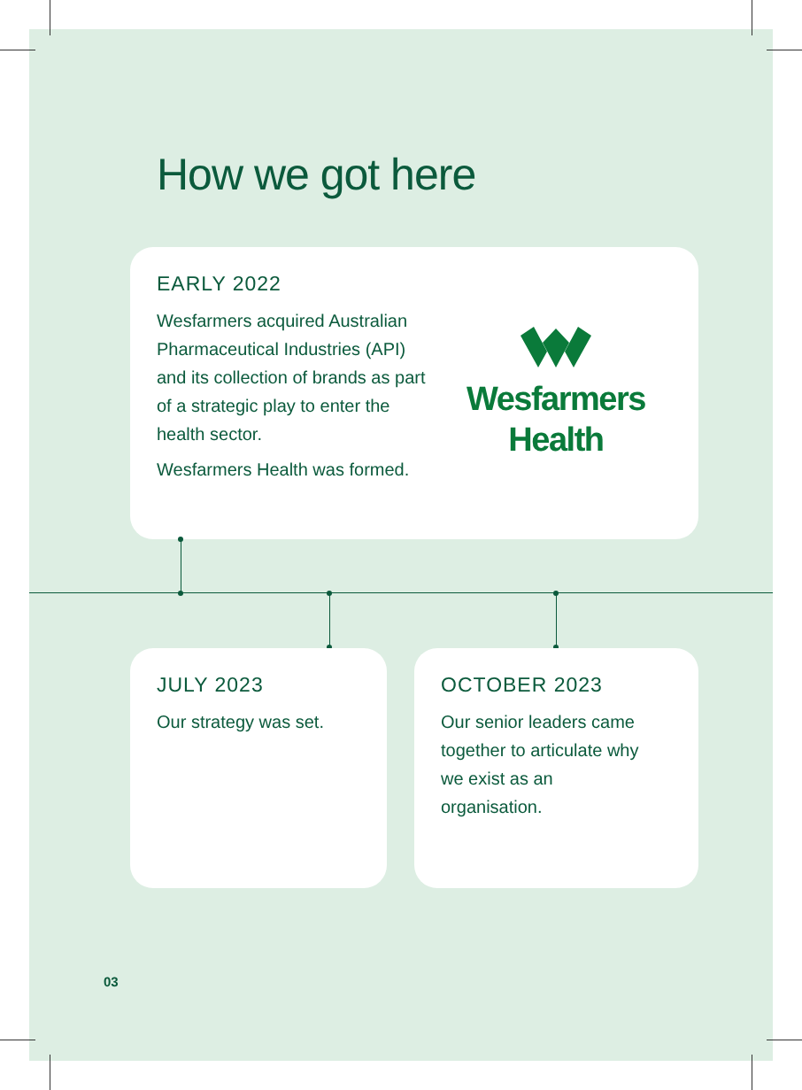How we got here
EARLY 2022
Wesfarmers acquired Australian Pharmaceutical Industries (API) and its collection of brands as part of a strategic play to enter the health sector.
Wesfarmers Health was formed.
Wesfarmers
Health
JULY 2023
Our strategy was set.
OCTOBER 2023
Our senior leaders came together to articulate why we exist as an organisation.
03